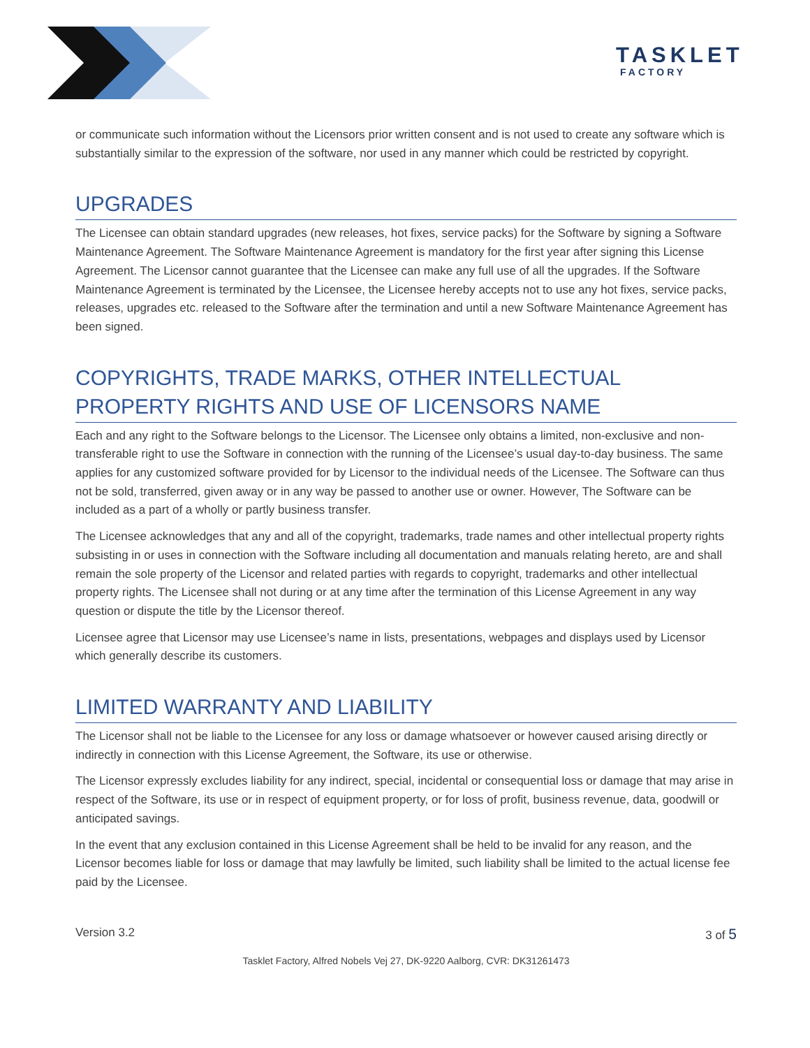TASKLET
FACTORY
or communicate such information without the Licensors prior written consent and is not used to create any software which is substantially similar to the expression of the software, nor used in any manner which could be restricted by copyright.
UPGRADES
The Licensee can obtain standard upgrades (new releases, hot fixes, service packs) for the Software by signing a Software Maintenance Agreement. The Software Maintenance Agreement is mandatory for the first year after signing this License Agreement. The Licensor cannot guarantee that the Licensee can make any full use of all the upgrades. If the Software Maintenance Agreement is terminated by the Licensee, the Licensee hereby accepts not to use any hot fixes, service packs, releases, upgrades etc. released to the Software after the termination and until a new Software Maintenance Agreement has been signed.
COPYRIGHTS, TRADE MARKS, OTHER INTELLECTUAL PROPERTY RIGHTS AND USE OF LICENSORS NAME
Each and any right to the Software belongs to the Licensor. The Licensee only obtains a limited, non-exclusive and non-transferable right to use the Software in connection with the running of the Licensee’s usual day-to-day business. The same applies for any customized software provided for by Licensor to the individual needs of the Licensee. The Software can thus not be sold, transferred, given away or in any way be passed to another use or owner. However, The Software can be included as a part of a wholly or partly business transfer.
The Licensee acknowledges that any and all of the copyright, trademarks, trade names and other intellectual property rights subsisting in or uses in connection with the Software including all documentation and manuals relating hereto, are and shall remain the sole property of the Licensor and related parties with regards to copyright, trademarks and other intellectual property rights. The Licensee shall not during or at any time after the termination of this License Agreement in any way question or dispute the title by the Licensor thereof.
Licensee agree that Licensor may use Licensee’s name in lists, presentations, webpages and displays used by Licensor which generally describe its customers.
LIMITED WARRANTY AND LIABILITY
The Licensor shall not be liable to the Licensee for any loss or damage whatsoever or however caused arising directly or indirectly in connection with this License Agreement, the Software, its use or otherwise.
The Licensor expressly excludes liability for any indirect, special, incidental or consequential loss or damage that may arise in respect of the Software, its use or in respect of equipment property, or for loss of profit, business revenue, data, goodwill or anticipated savings.
In the event that any exclusion contained in this License Agreement shall be held to be invalid for any reason, and the Licensor becomes liable for loss or damage that may lawfully be limited, such liability shall be limited to the actual license fee paid by the Licensee.
Version 3.2 3 of 5
Tasklet Factory, Alfred Nobels Vej 27, DK-9220 Aalborg, CVR: DK31261473